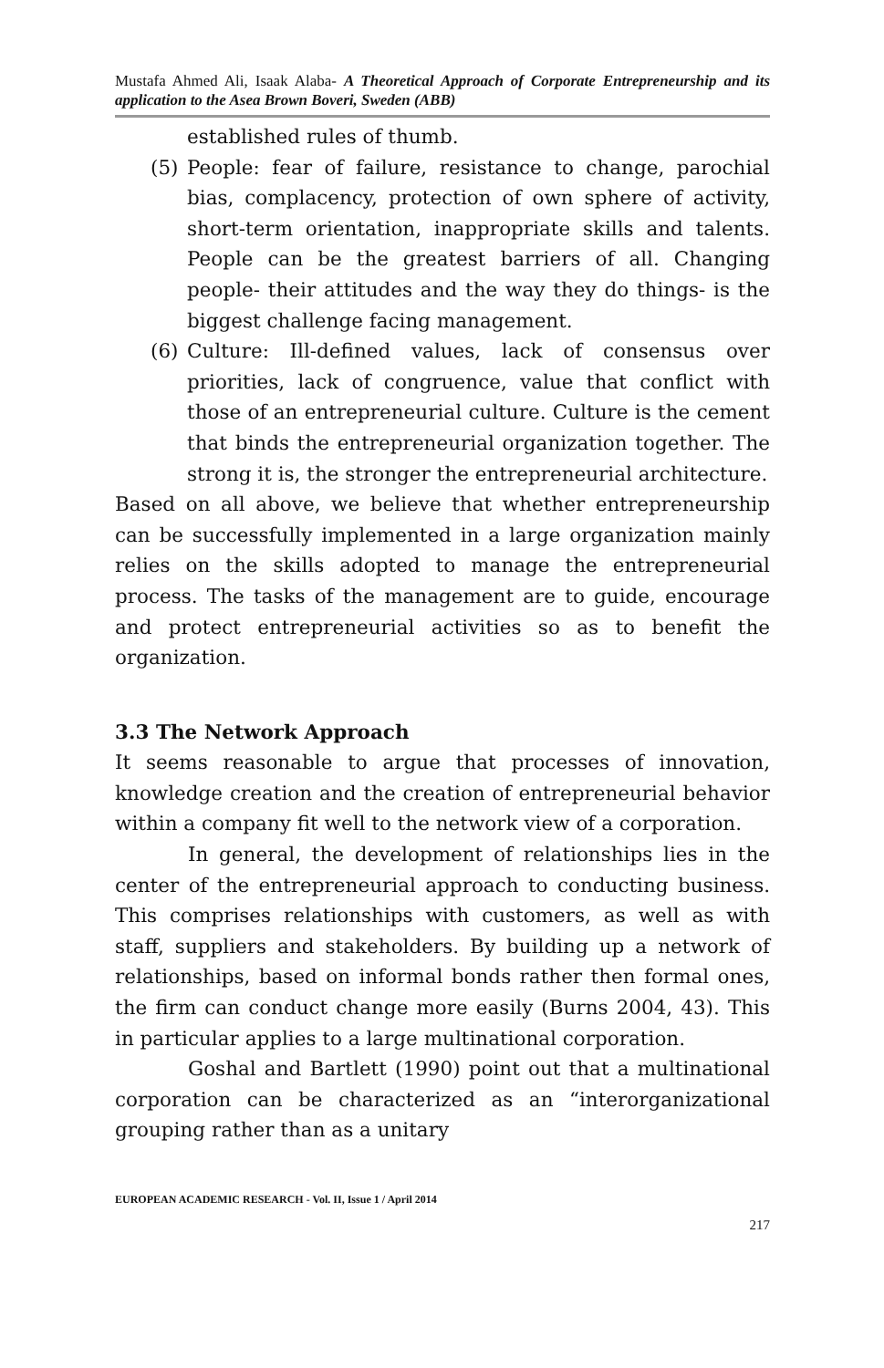Mustafa Ahmed Ali, Isaak Alaba- A Theoretical Approach of Corporate Entrepreneurship and its application to the Asea Brown Boveri, Sweden (ABB)
established rules of thumb.
(5) People: fear of failure, resistance to change, parochial bias, complacency, protection of own sphere of activity, short-term orientation, inappropriate skills and talents. People can be the greatest barriers of all. Changing people- their attitudes and the way they do things- is the biggest challenge facing management.
(6) Culture: Ill-defined values, lack of consensus over priorities, lack of congruence, value that conflict with those of an entrepreneurial culture. Culture is the cement that binds the entrepreneurial organization together. The strong it is, the stronger the entrepreneurial architecture.
Based on all above, we believe that whether entrepreneurship can be successfully implemented in a large organization mainly relies on the skills adopted to manage the entrepreneurial process. The tasks of the management are to guide, encourage and protect entrepreneurial activities so as to benefit the organization.
3.3 The Network Approach
It seems reasonable to argue that processes of innovation, knowledge creation and the creation of entrepreneurial behavior within a company fit well to the network view of a corporation.
In general, the development of relationships lies in the center of the entrepreneurial approach to conducting business. This comprises relationships with customers, as well as with staff, suppliers and stakeholders. By building up a network of relationships, based on informal bonds rather then formal ones, the firm can conduct change more easily (Burns 2004, 43). This in particular applies to a large multinational corporation.
Goshal and Bartlett (1990) point out that a multinational corporation can be characterized as an “interorganizational grouping rather than as a unitary
EUROPEAN ACADEMIC RESEARCH - Vol. II, Issue 1 / April 2014
217